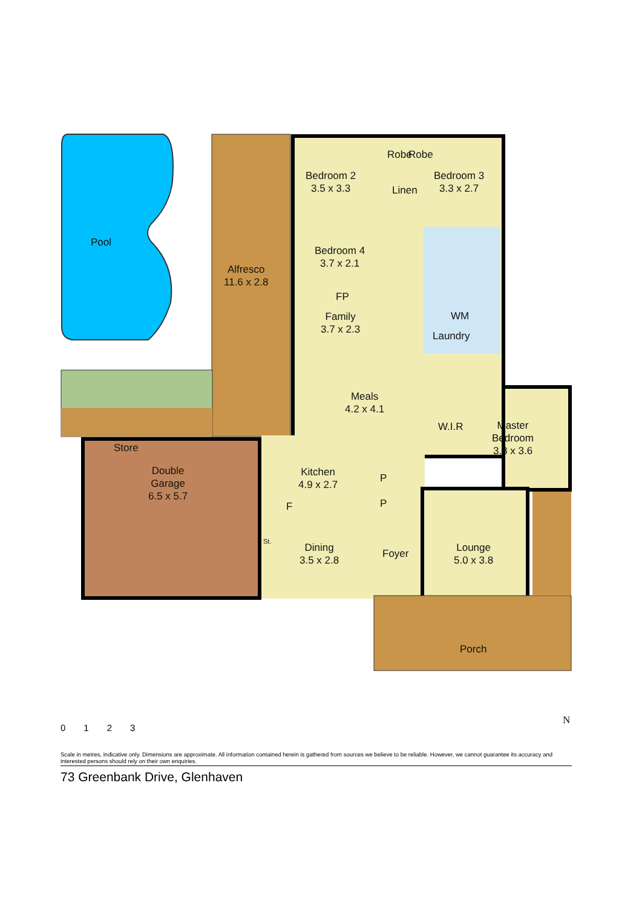Pool
Alfresco
11.6 x 2.8
Bedroom 2
3.5 x 3.3
Robe Robe
Linen
Bedroom 3
3.3 x 2.7
Bedroom 4
3.7 x 2.1
FP
Family
3.7 x 2.3
WM
Laundry
Meals
4.2 x 4.1
W.I.R
Master
Bedroom
3.8 x 3.6
Store
Double
Garage
6.5 x 5.7
Kitchen
4.9 x 2.7
P
P
F
St.
Dining
3.5 x 2.8
Foyer
Lounge
5.0 x 3.8
Porch
N
0123
Scale in metres, indicative only. Dimensions are approximate. All information contained herein is gathered from sources we believe to be reliable. However, we cannot guarantee its accuracy and interested persons should rely on their own enquiries.
73 Greenbank Drive, Glenhaven